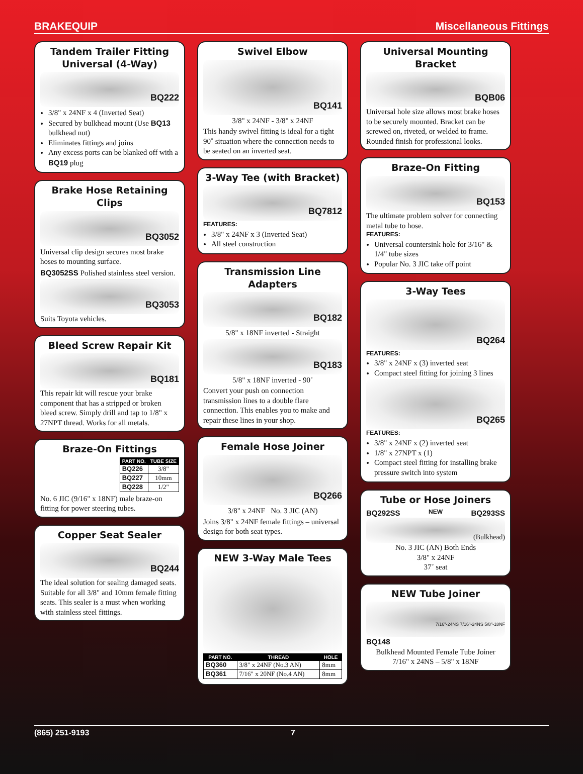BRAKEQUIP Miscellaneous Fittings
Tandem Trailer Fitting Universal (4-Way)
BQ222
3/8" x 24NF x 4 (Inverted Seat)
Secured by bulkhead mount (Use BQ13 bulkhead nut)
Eliminates fittings and joins
Any excess ports can be blanked off with a BQ19 plug
Brake Hose Retaining Clips
BQ3052
Universal clip design secures most brake hoses to mounting surface.
BQ3052SS Polished stainless steel version.
BQ3053
Suits Toyota vehicles.
Bleed Screw Repair Kit
BQ181
This repair kit will rescue your brake component that has a stripped or broken bleed screw. Simply drill and tap to 1/8" x 27NPT thread. Works for all metals.
Braze-On Fittings
| PART NO. | TUBE SIZE |
| --- | --- |
| BQ226 | 3/8" |
| BQ227 | 10mm |
| BQ228 | 1/2" |
No. 6 JIC (9/16" x 18NF) male braze-on fitting for power steering tubes.
Copper Seat Sealer
BQ244
The ideal solution for sealing damaged seats. Suitable for all 3/8" and 10mm female fitting seats. This sealer is a must when working with stainless steel fittings.
Swivel Elbow
BQ141
3/8" x 24NF - 3/8" x 24NF
This handy swivel fitting is ideal for a tight 90˚ situation where the connection needs to be seated on an inverted seat.
3-Way Tee (with Bracket)
BQ7812
FEATURES:
3/8" x 24NF x 3 (Inverted Seat)
All steel construction
Transmission Line Adapters
BQ182
5/8" x 18NF inverted - Straight
BQ183
5/8" x 18NF inverted - 90˚
Convert your push on connection transmission lines to a double flare connection. This enables you to make and repair these lines in your shop.
Female Hose Joiner
BQ266
3/8" x 24NF No. 3 JIC (AN)
Joins 3/8" x 24NF female fittings – universal design for both seat types.
NEW 3-Way Male Tees
| PART NO. | THREAD | HOLE |
| --- | --- | --- |
| BQ360 | 3/8" x 24NF (No.3 AN) | 8mm |
| BQ361 | 7/16" x 20NF (No.4 AN) | 8mm |
Universal Mounting Bracket
BQB06
Universal hole size allows most brake hoses to be securely mounted. Bracket can be screwed on, riveted, or welded to frame. Rounded finish for professional looks.
Braze-On Fitting
BQ153
The ultimate problem solver for connecting metal tube to hose.
FEATURES:
Universal countersink hole for 3/16" & 1/4" tube sizes
Popular No. 3 JIC take off point
3-Way Tees
BQ264
FEATURES:
3/8" x 24NF x (3) inverted seat
Compact steel fitting for joining 3 lines
BQ265
FEATURES:
3/8" x 24NF x (2) inverted seat
1/8" x 27NPT x (1)
Compact steel fitting for installing brake pressure switch into system
Tube or Hose Joiners
BQ292SS NEW BQ293SS
(Bulkhead)
No. 3 JIC (AN) Both Ends
3/8" x 24NF
37˚ seat
NEW Tube Joiner
7/16"-24NS 7/16"-24NS 5/8"-18NF
BQ148
Bulkhead Mounted Female Tube Joiner
7/16" x 24NS – 5/8" x 18NF
(865) 251-9193 7